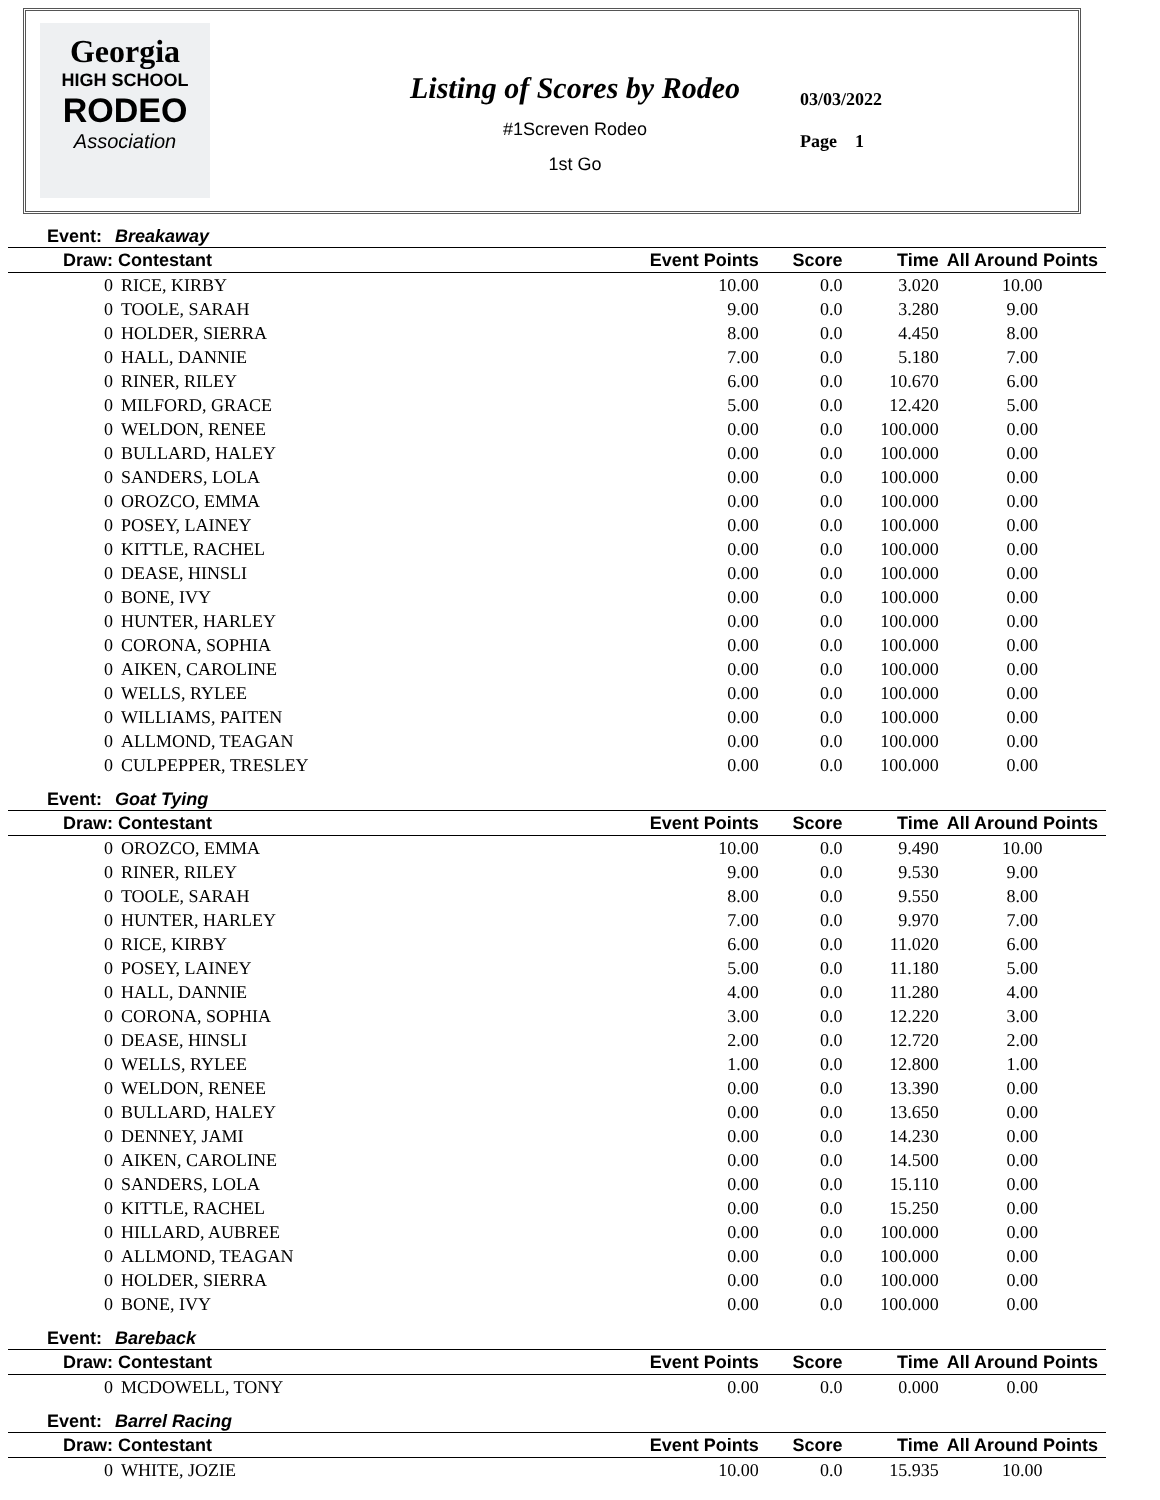Georgia
HIGH SCHOOL
RODEO
Association
Listing of Scores by Rodeo
#1Screven Rodeo
1st Go
03/03/2022
Page 1
Event: Breakaway
| Draw: Contestant | | Event Points | Score | Time | All Around Points |
| --- | --- | --- | --- | --- | --- |
| 0 | RICE, KIRBY | 10.00 | 0.0 | 3.020 | 10.00 |
| 0 | TOOLE, SARAH | 9.00 | 0.0 | 3.280 | 9.00 |
| 0 | HOLDER, SIERRA | 8.00 | 0.0 | 4.450 | 8.00 |
| 0 | HALL, DANNIE | 7.00 | 0.0 | 5.180 | 7.00 |
| 0 | RINER, RILEY | 6.00 | 0.0 | 10.670 | 6.00 |
| 0 | MILFORD, GRACE | 5.00 | 0.0 | 12.420 | 5.00 |
| 0 | WELDON, RENEE | 0.00 | 0.0 | 100.000 | 0.00 |
| 0 | BULLARD, HALEY | 0.00 | 0.0 | 100.000 | 0.00 |
| 0 | SANDERS, LOLA | 0.00 | 0.0 | 100.000 | 0.00 |
| 0 | OROZCO, EMMA | 0.00 | 0.0 | 100.000 | 0.00 |
| 0 | POSEY, LAINEY | 0.00 | 0.0 | 100.000 | 0.00 |
| 0 | KITTLE, RACHEL | 0.00 | 0.0 | 100.000 | 0.00 |
| 0 | DEASE, HINSLI | 0.00 | 0.0 | 100.000 | 0.00 |
| 0 | BONE, IVY | 0.00 | 0.0 | 100.000 | 0.00 |
| 0 | HUNTER, HARLEY | 0.00 | 0.0 | 100.000 | 0.00 |
| 0 | CORONA, SOPHIA | 0.00 | 0.0 | 100.000 | 0.00 |
| 0 | AIKEN, CAROLINE | 0.00 | 0.0 | 100.000 | 0.00 |
| 0 | WELLS, RYLEE | 0.00 | 0.0 | 100.000 | 0.00 |
| 0 | WILLIAMS, PAITEN | 0.00 | 0.0 | 100.000 | 0.00 |
| 0 | ALLMOND, TEAGAN | 0.00 | 0.0 | 100.000 | 0.00 |
| 0 | CULPEPPER, TRESLEY | 0.00 | 0.0 | 100.000 | 0.00 |
Event: Goat Tying
| Draw: Contestant | | Event Points | Score | Time | All Around Points |
| --- | --- | --- | --- | --- | --- |
| 0 | OROZCO, EMMA | 10.00 | 0.0 | 9.490 | 10.00 |
| 0 | RINER, RILEY | 9.00 | 0.0 | 9.530 | 9.00 |
| 0 | TOOLE, SARAH | 8.00 | 0.0 | 9.550 | 8.00 |
| 0 | HUNTER, HARLEY | 7.00 | 0.0 | 9.970 | 7.00 |
| 0 | RICE, KIRBY | 6.00 | 0.0 | 11.020 | 6.00 |
| 0 | POSEY, LAINEY | 5.00 | 0.0 | 11.180 | 5.00 |
| 0 | HALL, DANNIE | 4.00 | 0.0 | 11.280 | 4.00 |
| 0 | CORONA, SOPHIA | 3.00 | 0.0 | 12.220 | 3.00 |
| 0 | DEASE, HINSLI | 2.00 | 0.0 | 12.720 | 2.00 |
| 0 | WELLS, RYLEE | 1.00 | 0.0 | 12.800 | 1.00 |
| 0 | WELDON, RENEE | 0.00 | 0.0 | 13.390 | 0.00 |
| 0 | BULLARD, HALEY | 0.00 | 0.0 | 13.650 | 0.00 |
| 0 | DENNEY, JAMI | 0.00 | 0.0 | 14.230 | 0.00 |
| 0 | AIKEN, CAROLINE | 0.00 | 0.0 | 14.500 | 0.00 |
| 0 | SANDERS, LOLA | 0.00 | 0.0 | 15.110 | 0.00 |
| 0 | KITTLE, RACHEL | 0.00 | 0.0 | 15.250 | 0.00 |
| 0 | HILLARD, AUBREE | 0.00 | 0.0 | 100.000 | 0.00 |
| 0 | ALLMOND, TEAGAN | 0.00 | 0.0 | 100.000 | 0.00 |
| 0 | HOLDER, SIERRA | 0.00 | 0.0 | 100.000 | 0.00 |
| 0 | BONE, IVY | 0.00 | 0.0 | 100.000 | 0.00 |
Event: Bareback
| Draw: Contestant | | Event Points | Score | Time | All Around Points |
| --- | --- | --- | --- | --- | --- |
| 0 | MCDOWELL, TONY | 0.00 | 0.0 | 0.000 | 0.00 |
Event: Barrel Racing
| Draw: Contestant | | Event Points | Score | Time | All Around Points |
| --- | --- | --- | --- | --- | --- |
| 0 | WHITE, JOZIE | 10.00 | 0.0 | 15.935 | 10.00 |